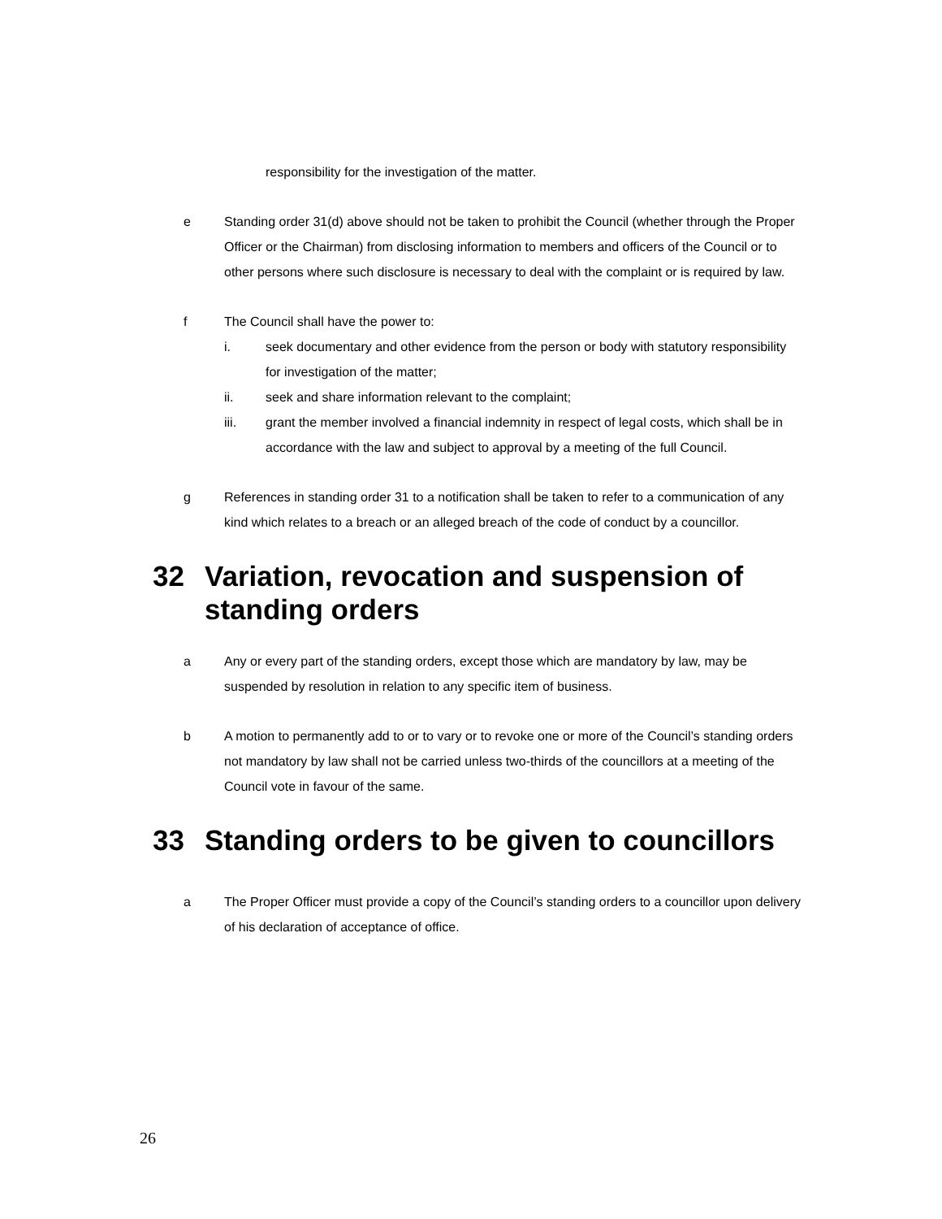responsibility for the investigation of the matter.
e Standing order 31(d) above should not be taken to prohibit the Council (whether through the Proper Officer or the Chairman) from disclosing information to members and officers of the Council or to other persons where such disclosure is necessary to deal with the complaint or is required by law.
f The Council shall have the power to:
i. seek documentary and other evidence from the person or body with statutory responsibility for investigation of the matter;
ii. seek and share information relevant to the complaint;
iii. grant the member involved a financial indemnity in respect of legal costs, which shall be in accordance with the law and subject to approval by a meeting of the full Council.
g References in standing order 31 to a notification shall be taken to refer to a communication of any kind which relates to a breach or an alleged breach of the code of conduct by a councillor.
32 Variation, revocation and suspension of standing orders
a Any or every part of the standing orders, except those which are mandatory by law, may be suspended by resolution in relation to any specific item of business.
b A motion to permanently add to or to vary or to revoke one or more of the Council’s standing orders not mandatory by law shall not be carried unless two-thirds of the councillors at a meeting of the Council vote in favour of the same.
33 Standing orders to be given to councillors
a The Proper Officer must provide a copy of the Council’s standing orders to a councillor upon delivery of his declaration of acceptance of office.
26